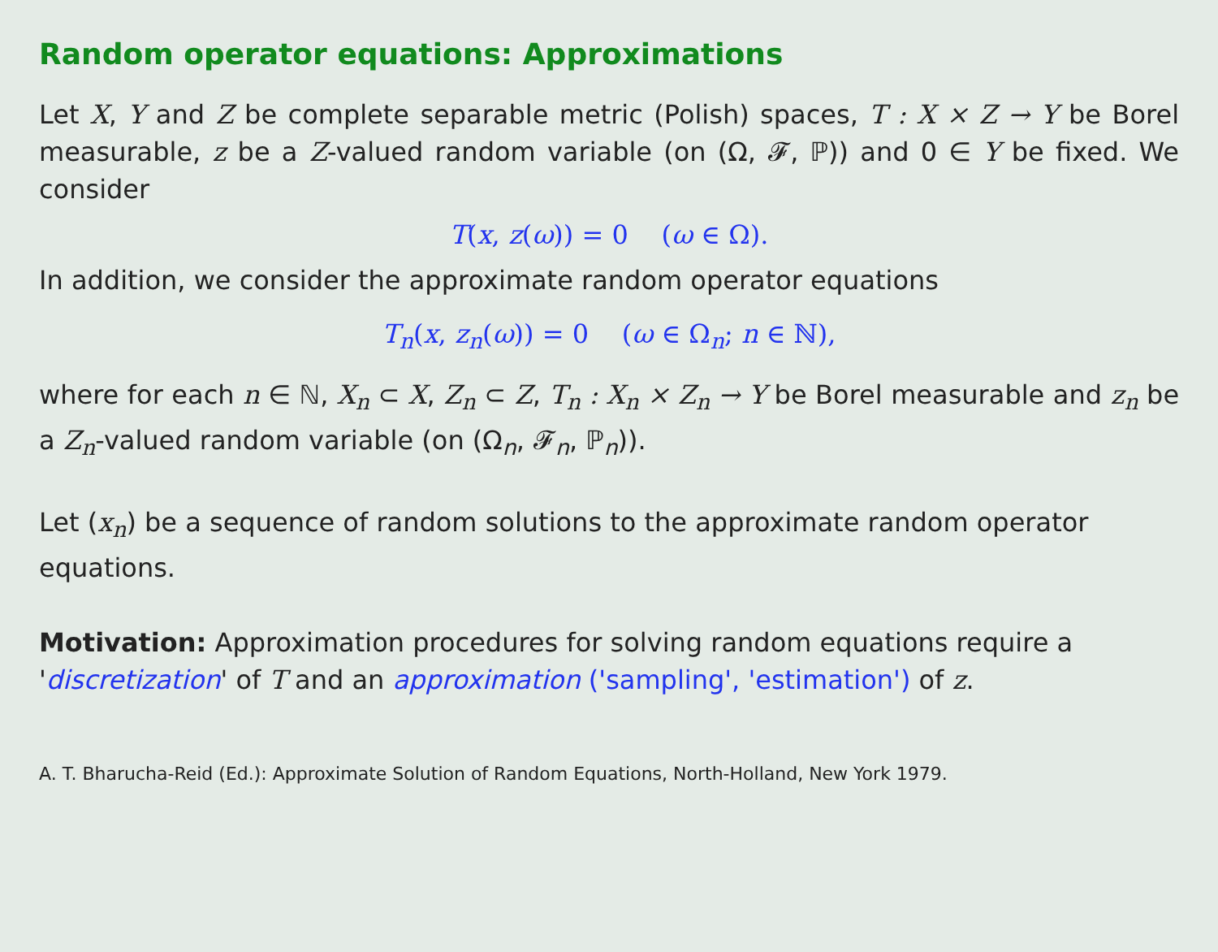Random operator equations: Approximations
Let X, Y and Z be complete separable metric (Polish) spaces, T : X × Z → Y be Borel measurable, z be a Z-valued random variable (on (Ω, 𝓕, ℙ)) and 0 ∈ Y be fixed. We consider
T(x, z(ω)) = 0 (ω ∈ Ω).
In addition, we consider the approximate random operator equations
T<sub>n</sub>(x, z<sub>n</sub>(ω)) = 0 (ω ∈ Ω<sub>n</sub>; n ∈ ℕ),
where for each n ∈ ℕ, X<sub>n</sub> ⊂ X, Z<sub>n</sub> ⊂ Z, T<sub>n</sub> : X<sub>n</sub> × Z<sub>n</sub> → Y be Borel measurable and z<sub>n</sub> be a Z<sub>n</sub>-valued random variable (on (Ω<sub>n</sub>, 𝓕<sub>n</sub>, ℙ<sub>n</sub>)).
Let (x<sub>n</sub>) be a sequence of random solutions to the approximate random operator equations.
Motivation: Approximation procedures for solving random equations require a 'discretization' of T and an approximation ('sampling', 'estimation') of z.
A. T. Bharucha-Reid (Ed.): Approximate Solution of Random Equations, North-Holland, New York 1979.